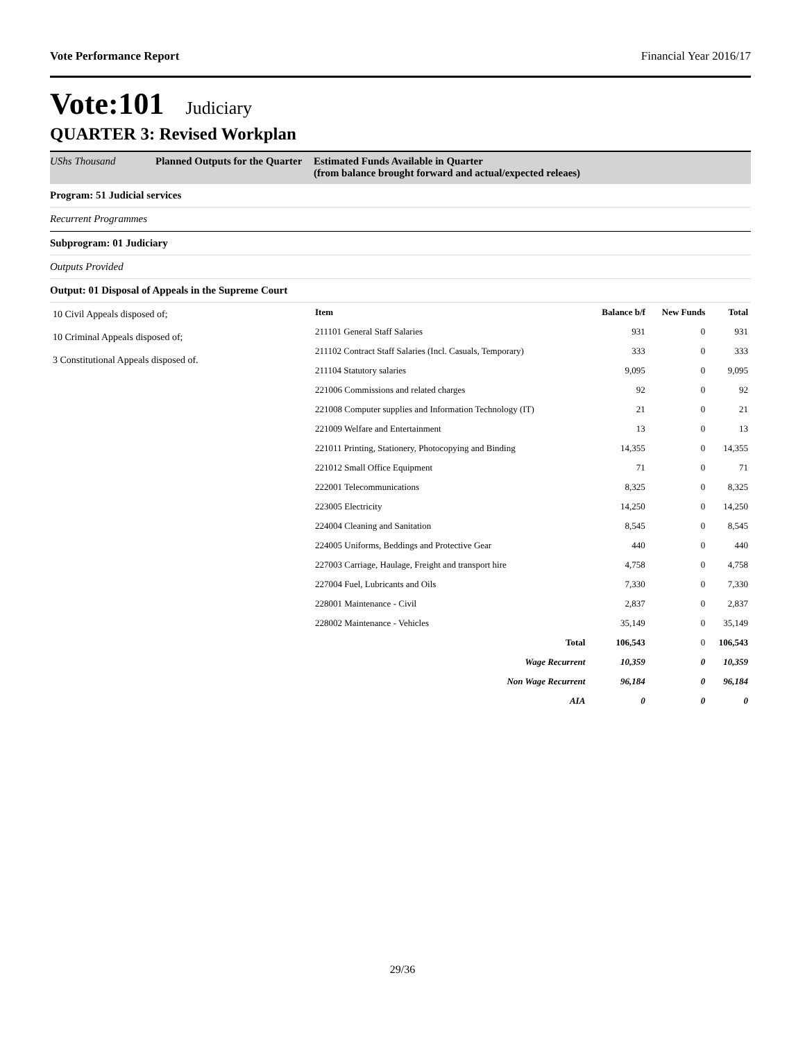Vote Performance Report Financial Year 2016/17
Vote:101 Judiciary
QUARTER 3: Revised Workplan
UShs Thousand Planned Outputs for the Quarter Estimated Funds Available in Quarter
(from balance brought forward and actual/expected releaes)
Program: 51 Judicial services
Recurrent Programmes
Subprogram: 01 Judiciary
Outputs Provided
Output: 01 Disposal of Appeals in the Supreme Court
| 10 Civil Appeals disposed of; 10 Criminal Appeals disposed of; 3 Constitutional Appeals disposed of. | Item | Balance b/f | New Funds | Total |
| | 211101 General Staff Salaries | 931 | 0 | 931 |
| | 211102 Contract Staff Salaries (Incl. Casuals, Temporary) | 333 | 0 | 333 |
| | 211104 Statutory salaries | 9,095 | 0 | 9,095 |
| | 221006 Commissions and related charges | 92 | 0 | 92 |
| | 221008 Computer supplies and Information Technology (IT) | 21 | 0 | 21 |
| | 221009 Welfare and Entertainment | 13 | 0 | 13 |
| | 221011 Printing, Stationery, Photocopying and Binding | 14,355 | 0 | 14,355 |
| | 221012 Small Office Equipment | 71 | 0 | 71 |
| | 222001 Telecommunications | 8,325 | 0 | 8,325 |
| | 223005 Electricity | 14,250 | 0 | 14,250 |
| | 224004 Cleaning and Sanitation | 8,545 | 0 | 8,545 |
| | 224005 Uniforms, Beddings and Protective Gear | 440 | 0 | 440 |
| | 227003 Carriage, Haulage, Freight and transport hire | 4,758 | 0 | 4,758 |
| | 227004 Fuel, Lubricants and Oils | 7,330 | 0 | 7,330 |
| | 228001 Maintenance - Civil | 2,837 | 0 | 2,837 |
| | 228002 Maintenance - Vehicles | 35,149 | 0 | 35,149 |
| | Total | 106,543 | 0 | 106,543 |
| | Wage Recurrent | 10,359 | 0 | 10,359 |
| | Non Wage Recurrent | 96,184 | 0 | 96,184 |
| | AIA | 0 | 0 | 0 |
29/36